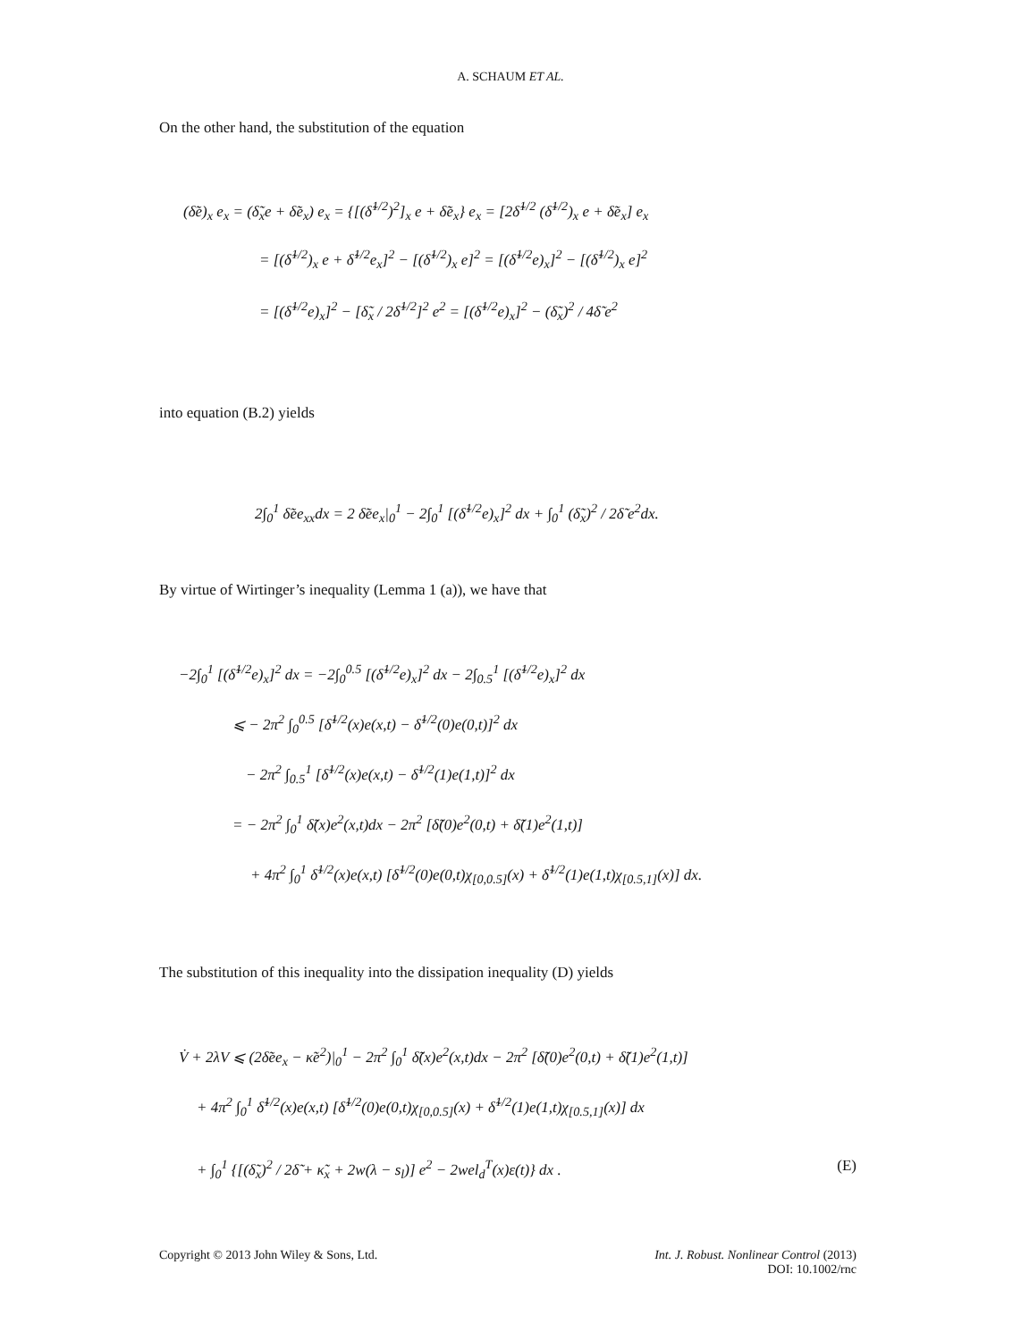A. SCHAUM ET AL.
On the other hand, the substitution of the equation
(δ̃e)<sub>x</sub> e<sub>x</sub> = (δ̃<sub>x</sub>e + δ̃e<sub>x</sub>) e<sub>x</sub> = {[(δ̃<sup>1/2</sup>)<sup>2</sup>]<sub>x</sub> e + δ̃e<sub>x</sub>} e<sub>x</sub> = [2δ̃<sup>1/2</sup> (δ̃<sup>1/2</sup>)<sub>x</sub> e + δ̃e<sub>x</sub>] e<sub>x</sub>
= [(δ̃<sup>1/2</sup>)<sub>x</sub> e + δ̃<sup>1/2</sup>e<sub>x</sub>]<sup>2</sup> − [(δ̃<sup>1/2</sup>)<sub>x</sub> e]<sup>2</sup> = [(δ̃<sup>1/2</sup>e)<sub>x</sub>]<sup>2</sup> − [(δ̃<sup>1/2</sup>)<sub>x</sub> e]<sup>2</sup>
= [(δ̃<sup>1/2</sup>e)<sub>x</sub>]<sup>2</sup> − [δ̃<sub>x</sub> / 2δ̃<sup>1/2</sup>]<sup>2</sup> e<sup>2</sup> = [(δ̃<sup>1/2</sup>e)<sub>x</sub>]<sup>2</sup> − (δ̃<sub>x</sub>)<sup>2</sup> / 4δ̃ e<sup>2</sup>
into equation (B.2) yields
2∫<sub>0</sub><sup>1</sup> δ̃ee<sub>xx</sub>dx = 2 δ̃ee<sub>x</sub>|<sub>0</sub><sup>1</sup> − 2∫<sub>0</sub><sup>1</sup> [(δ̃<sup>1/2</sup>e)<sub>x</sub>]<sup>2</sup> dx + ∫<sub>0</sub><sup>1</sup> (δ̃<sub>x</sub>)<sup>2</sup> / 2δ̃ e<sup>2</sup>dx.
By virtue of Wirtinger’s inequality (Lemma 1 (a)), we have that
−2∫<sub>0</sub><sup>1</sup> [(δ̃<sup>1/2</sup>e)<sub>x</sub>]<sup>2</sup> dx = −2∫<sub>0</sub><sup>0.5</sup> [(δ̃<sup>1/2</sup>e)<sub>x</sub>]<sup>2</sup> dx − 2∫<sub>0.5</sub><sup>1</sup> [(δ̃<sup>1/2</sup>e)<sub>x</sub>]<sup>2</sup> dx
⩽ − 2π<sup>2</sup> ∫<sub>0</sub><sup>0.5</sup> [δ̃<sup>1/2</sup>(x)e(x,t) − δ̃<sup>1/2</sup>(0)e(0,t)]<sup>2</sup> dx
− 2π<sup>2</sup> ∫<sub>0.5</sub><sup>1</sup> [δ̃<sup>1/2</sup>(x)e(x,t) − δ̃<sup>1/2</sup>(1)e(1,t)]<sup>2</sup> dx
= − 2π<sup>2</sup> ∫<sub>0</sub><sup>1</sup> δ̃(x)e<sup>2</sup>(x,t)dx − 2π<sup>2</sup> [δ̃(0)e<sup>2</sup>(0,t) + δ̃(1)e<sup>2</sup>(1,t)]
+ 4π<sup>2</sup> ∫<sub>0</sub><sup>1</sup> δ̃<sup>1/2</sup>(x)e(x,t) [δ̃<sup>1/2</sup>(0)e(0,t)χ<sub>[0,0.5]</sub>(x) + δ̃<sup>1/2</sup>(1)e(1,t)χ<sub>[0.5,1]</sub>(x)] dx.
The substitution of this inequality into the dissipation inequality (D) yields
V̇ + 2λV ⩽ (2δ̃ee<sub>x</sub> − κ̃e<sup>2</sup>)|<sub>0</sub><sup>1</sup> − 2π<sup>2</sup> ∫<sub>0</sub><sup>1</sup> δ̃(x)e<sup>2</sup>(x,t)dx − 2π<sup>2</sup> [δ̃(0)e<sup>2</sup>(0,t) + δ̃(1)e<sup>2</sup>(1,t)]
+ 4π<sup>2</sup> ∫<sub>0</sub><sup>1</sup> δ̃<sup>1/2</sup>(x)e(x,t) [δ̃<sup>1/2</sup>(0)e(0,t)χ<sub>[0,0.5]</sub>(x) + δ̃<sup>1/2</sup>(1)e(1,t)χ<sub>[0.5,1]</sub>(x)] dx
+ ∫<sub>0</sub><sup>1</sup> {[(δ̃<sub>x</sub>)<sup>2</sup> / 2δ̃ + κ̃<sub>x</sub> + 2w(λ − s<sub>l</sub>)] e<sup>2</sup> − 2wel<sub>d</sub><sup>T</sup>(x)ε(t)} dx . (E)
Copyright © 2013 John Wiley & Sons, Ltd. Int. J. Robust. Nonlinear Control (2013)
DOI: 10.1002/rnc